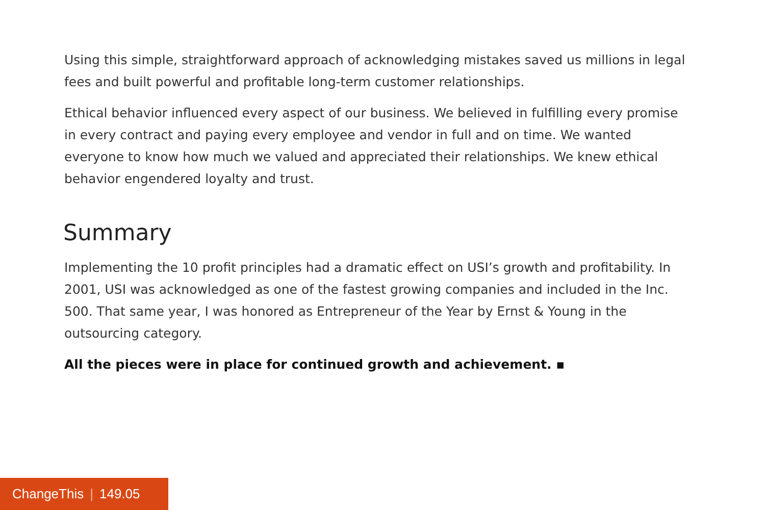Using this simple, straightforward approach of acknowledging mistakes saved us millions in legal fees and built powerful and profitable long-term customer relationships.
Ethical behavior influenced every aspect of our business. We believed in fulfilling every promise in every contract and paying every employee and vendor in full and on time. We wanted everyone to know how much we valued and appreciated their relationships. We knew ethical behavior engendered loyalty and trust.
Summary
Implementing the 10 profit principles had a dramatic effect on USI’s growth and profitability. In 2001, USI was acknowledged as one of the fastest growing companies and included in the Inc. 500. That same year, I was honored as Entrepreneur of the Year by Ernst & Young in the outsourcing category.
All the pieces were in place for continued growth and achievement. ▪
ChangeThis | 149.05